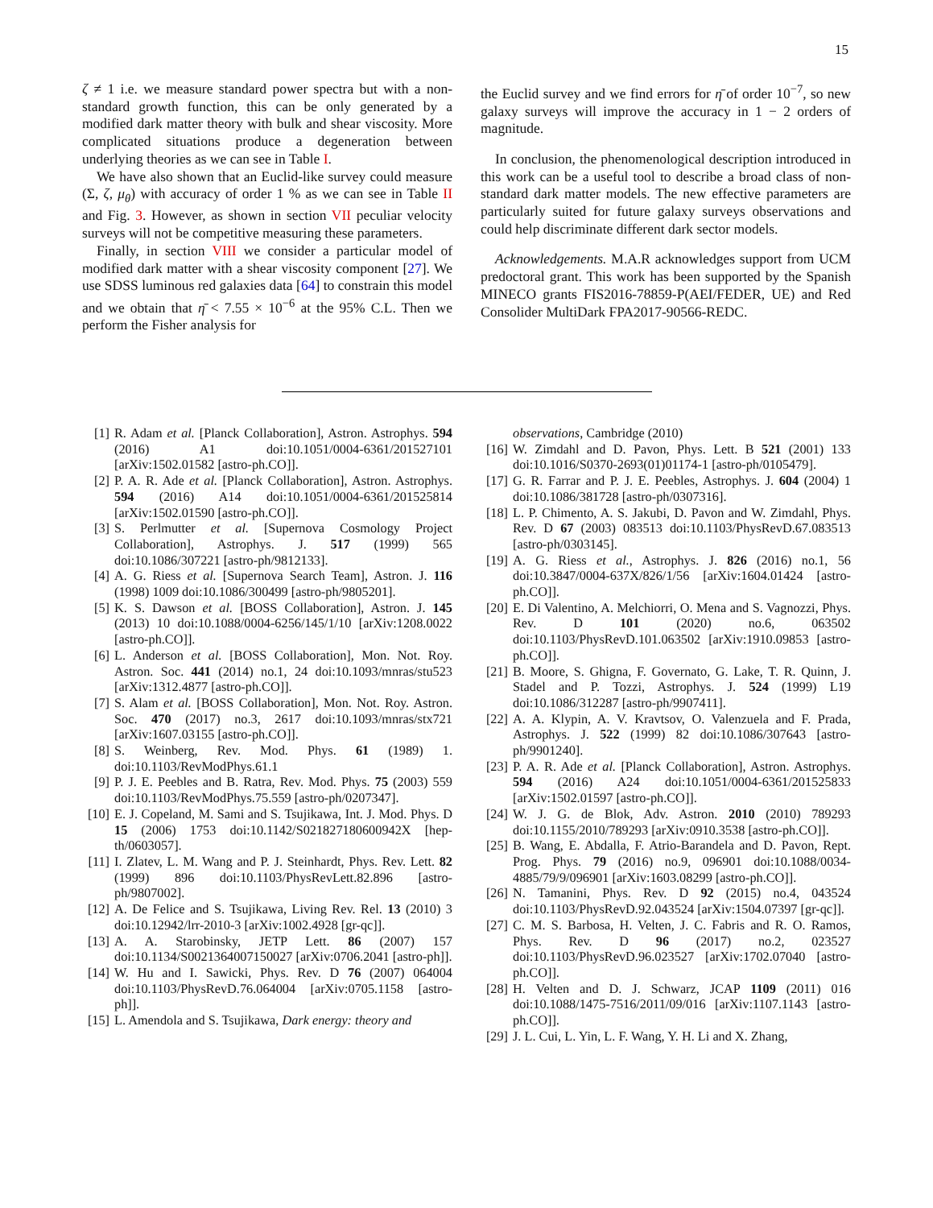15
ζ ≠ 1 i.e. we measure standard power spectra but with a non-standard growth function, this can be only generated by a modified dark matter theory with bulk and shear viscosity. More complicated situations produce a degeneration between underlying theories as we can see in Table I.
We have also shown that an Euclid-like survey could measure (Σ, ζ, μ<sub>θ</sub>) with accuracy of order 1 % as we can see in Table II and Fig. 3. However, as shown in section VII peculiar velocity surveys will not be competitive measuring these parameters.
Finally, in section VIII we consider a particular model of modified dark matter with a shear viscosity component [27]. We use SDSS luminous red galaxies data [64] to constrain this model and we obtain that η̄ < 7.55 × 10<sup>−6</sup> at the 95% C.L. Then we perform the Fisher analysis for
the Euclid survey and we find errors for η̄ of order 10<sup>−7</sup>, so new galaxy surveys will improve the accuracy in 1 − 2 orders of magnitude.
In conclusion, the phenomenological description introduced in this work can be a useful tool to describe a broad class of non-standard dark matter models. The new effective parameters are particularly suited for future galaxy surveys observations and could help discriminate different dark sector models.
Acknowledgements. M.A.R acknowledges support from UCM predoctoral grant. This work has been supported by the Spanish MINECO grants FIS2016-78859-P(AEI/FEDER, UE) and Red Consolider MultiDark FPA2017-90566-REDC.
[1] R. Adam et al. [Planck Collaboration], Astron. Astrophys. 594 (2016) A1 doi:10.1051/0004-6361/201527101 [arXiv:1502.01582 [astro-ph.CO]].
[2] P. A. R. Ade et al. [Planck Collaboration], Astron. Astrophys. 594 (2016) A14 doi:10.1051/0004-6361/201525814 [arXiv:1502.01590 [astro-ph.CO]].
[3] S. Perlmutter et al. [Supernova Cosmology Project Collaboration], Astrophys. J. 517 (1999) 565 doi:10.1086/307221 [astro-ph/9812133].
[4] A. G. Riess et al. [Supernova Search Team], Astron. J. 116 (1998) 1009 doi:10.1086/300499 [astro-ph/9805201].
[5] K. S. Dawson et al. [BOSS Collaboration], Astron. J. 145 (2013) 10 doi:10.1088/0004-6256/145/1/10 [arXiv:1208.0022 [astro-ph.CO]].
[6] L. Anderson et al. [BOSS Collaboration], Mon. Not. Roy. Astron. Soc. 441 (2014) no.1, 24 doi:10.1093/mnras/stu523 [arXiv:1312.4877 [astro-ph.CO]].
[7] S. Alam et al. [BOSS Collaboration], Mon. Not. Roy. Astron. Soc. 470 (2017) no.3, 2617 doi:10.1093/mnras/stx721 [arXiv:1607.03155 [astro-ph.CO]].
[8] S. Weinberg, Rev. Mod. Phys. 61 (1989) 1. doi:10.1103/RevModPhys.61.1
[9] P. J. E. Peebles and B. Ratra, Rev. Mod. Phys. 75 (2003) 559 doi:10.1103/RevModPhys.75.559 [astro-ph/0207347].
[10] E. J. Copeland, M. Sami and S. Tsujikawa, Int. J. Mod. Phys. D 15 (2006) 1753 doi:10.1142/S021827180600942X [hep-th/0603057].
[11] I. Zlatev, L. M. Wang and P. J. Steinhardt, Phys. Rev. Lett. 82 (1999) 896 doi:10.1103/PhysRevLett.82.896 [astro-ph/9807002].
[12] A. De Felice and S. Tsujikawa, Living Rev. Rel. 13 (2010) 3 doi:10.12942/lrr-2010-3 [arXiv:1002.4928 [gr-qc]].
[13] A. A. Starobinsky, JETP Lett. 86 (2007) 157 doi:10.1134/S0021364007150027 [arXiv:0706.2041 [astro-ph]].
[14] W. Hu and I. Sawicki, Phys. Rev. D 76 (2007) 064004 doi:10.1103/PhysRevD.76.064004 [arXiv:0705.1158 [astro-ph]].
[15] L. Amendola and S. Tsujikawa, Dark energy: theory and
observations, Cambridge (2010)
[16] W. Zimdahl and D. Pavon, Phys. Lett. B 521 (2001) 133 doi:10.1016/S0370-2693(01)01174-1 [astro-ph/0105479].
[17] G. R. Farrar and P. J. E. Peebles, Astrophys. J. 604 (2004) 1 doi:10.1086/381728 [astro-ph/0307316].
[18] L. P. Chimento, A. S. Jakubi, D. Pavon and W. Zimdahl, Phys. Rev. D 67 (2003) 083513 doi:10.1103/PhysRevD.67.083513 [astro-ph/0303145].
[19] A. G. Riess et al., Astrophys. J. 826 (2016) no.1, 56 doi:10.3847/0004-637X/826/1/56 [arXiv:1604.01424 [astro-ph.CO]].
[20] E. Di Valentino, A. Melchiorri, O. Mena and S. Vagnozzi, Phys. Rev. D 101 (2020) no.6, 063502 doi:10.1103/PhysRevD.101.063502 [arXiv:1910.09853 [astro-ph.CO]].
[21] B. Moore, S. Ghigna, F. Governato, G. Lake, T. R. Quinn, J. Stadel and P. Tozzi, Astrophys. J. 524 (1999) L19 doi:10.1086/312287 [astro-ph/9907411].
[22] A. A. Klypin, A. V. Kravtsov, O. Valenzuela and F. Prada, Astrophys. J. 522 (1999) 82 doi:10.1086/307643 [astro-ph/9901240].
[23] P. A. R. Ade et al. [Planck Collaboration], Astron. Astrophys. 594 (2016) A24 doi:10.1051/0004-6361/201525833 [arXiv:1502.01597 [astro-ph.CO]].
[24] W. J. G. de Blok, Adv. Astron. 2010 (2010) 789293 doi:10.1155/2010/789293 [arXiv:0910.3538 [astro-ph.CO]].
[25] B. Wang, E. Abdalla, F. Atrio-Barandela and D. Pavon, Rept. Prog. Phys. 79 (2016) no.9, 096901 doi:10.1088/0034-4885/79/9/096901 [arXiv:1603.08299 [astro-ph.CO]].
[26] N. Tamanini, Phys. Rev. D 92 (2015) no.4, 043524 doi:10.1103/PhysRevD.92.043524 [arXiv:1504.07397 [gr-qc]].
[27] C. M. S. Barbosa, H. Velten, J. C. Fabris and R. O. Ramos, Phys. Rev. D 96 (2017) no.2, 023527 doi:10.1103/PhysRevD.96.023527 [arXiv:1702.07040 [astro-ph.CO]].
[28] H. Velten and D. J. Schwarz, JCAP 1109 (2011) 016 doi:10.1088/1475-7516/2011/09/016 [arXiv:1107.1143 [astro-ph.CO]].
[29] J. L. Cui, L. Yin, L. F. Wang, Y. H. Li and X. Zhang,